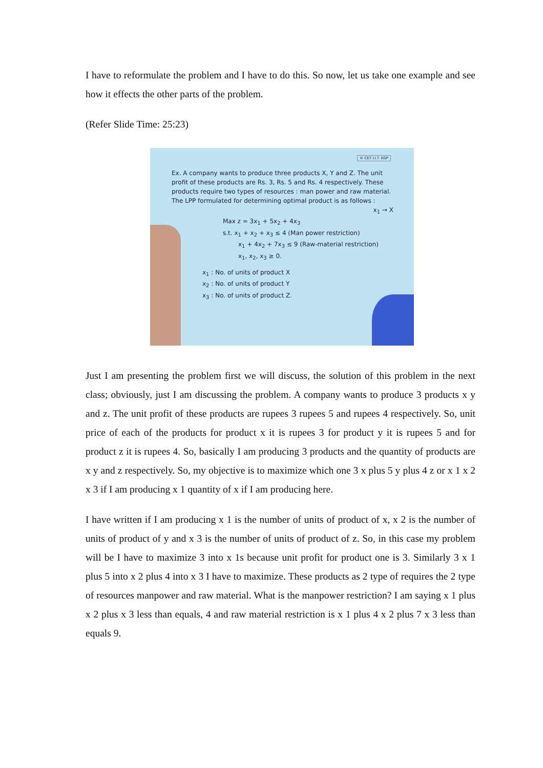I have to reformulate the problem and I have to do this. So now, let us take one example and see how it effects the other parts of the problem.
(Refer Slide Time: 25:23)
© CET I.I.T. KGP
Ex. A company wants to produce three products X, Y and Z. The unit profit of these products are Rs. 3, Rs. 5 and Rs. 4 respectively. These products require two types of resources : man power and raw material. The LPP formulated for determining optimal product is as follows :
x<sub>1</sub> → X
Max z = 3x<sub>1</sub> + 5x<sub>2</sub> + 4x<sub>3</sub>
s.t. x<sub>1</sub> + x<sub>2</sub> + x<sub>3</sub> ≤ 4 (Man power restriction)
x<sub>1</sub> + 4x<sub>2</sub> + 7x<sub>3</sub> ≤ 9 (Raw-material restriction)
x<sub>1</sub>, x<sub>2</sub>, x<sub>3</sub> ≥ 0.
x<sub>1</sub> : No. of units of product X
x<sub>2</sub> : No. of units of product Y
x<sub>3</sub> : No. of units of product Z.
Just I am presenting the problem first we will discuss, the solution of this problem in the next class; obviously, just I am discussing the problem. A company wants to produce 3 products x y and z. The unit profit of these products are rupees 3 rupees 5 and rupees 4 respectively. So, unit price of each of the products for product x it is rupees 3 for product y it is rupees 5 and for product z it is rupees 4. So, basically I am producing 3 products and the quantity of products are x y and z respectively. So, my objective is to maximize which one 3 x plus 5 y plus 4 z or x 1 x 2 x 3 if I am producing x 1 quantity of x if I am producing here.
I have written if I am producing x 1 is the number of units of product of x, x 2 is the number of units of product of y and x 3 is the number of units of product of z. So, in this case my problem will be I have to maximize 3 into x 1s because unit profit for product one is 3. Similarly 3 x 1 plus 5 into x 2 plus 4 into x 3 I have to maximize. These products as 2 type of requires the 2 type of resources manpower and raw material. What is the manpower restriction? I am saying x 1 plus x 2 plus x 3 less than equals, 4 and raw material restriction is x 1 plus 4 x 2 plus 7 x 3 less than equals 9.